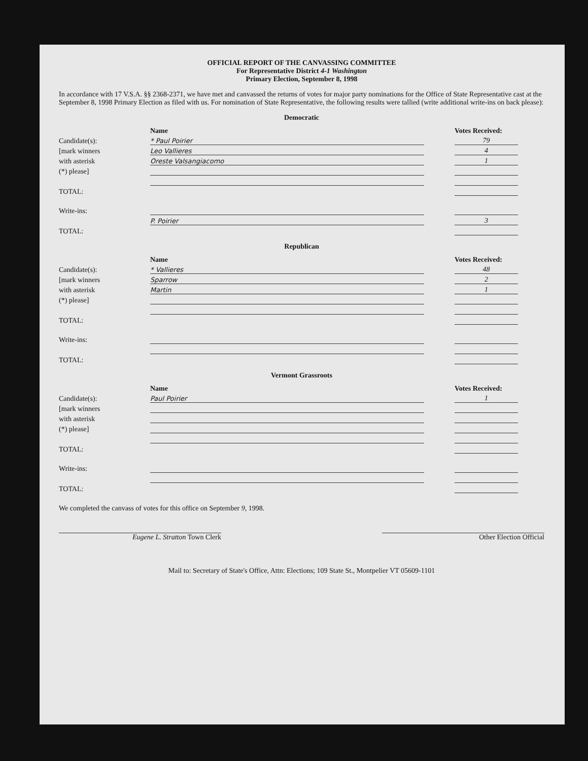OFFICIAL REPORT OF THE CANVASSING COMMITTEE
For Representative District 4-1 Washington
Primary Election, September 8, 1998
In accordance with 17 V.S.A. §§ 2368-2371, we have met and canvassed the returns of votes for major party nominations for the Office of State Representative cast at the September 8, 1998 Primary Election as filed with us. For nomination of State Representative, the following results were tallied (write additional write-ins on back please):
Democratic
Name Votes Received:
Candidate(s): * Paul Poirier 79
[mark winners Leo Vallieres 4
with asterisk Oreste Valsangiacomo 1
(*) please]
TOTAL:
Write-ins:
P. Poirier 3
TOTAL:
Republican
Name Votes Received:
Candidate(s): * Vallieres 48
[mark winners Sparrow 2
with asterisk Martin 1
(*) please]
TOTAL:
Write-ins:
TOTAL:
Vermont Grassroots
Name Votes Received:
Candidate(s): Paul Poirier 1
[mark winners
with asterisk
(*) please]
TOTAL:
Write-ins:
TOTAL:
We completed the canvass of votes for this office on September 9, 1998.
Eugene L. Stratton Town Clerk Other Election Official
Mail to: Secretary of State's Office, Attn: Elections; 109 State St., Montpelier VT 05609-1101